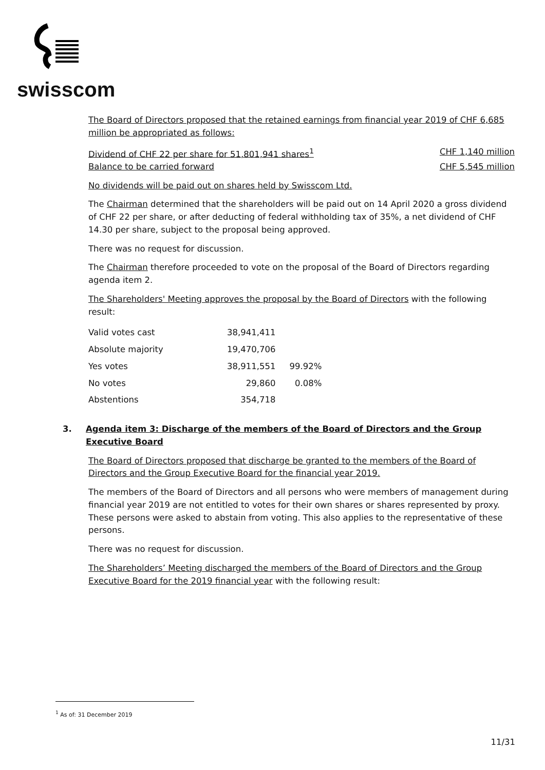swisscom
The Board of Directors proposed that the retained earnings from financial year 2019 of CHF 6,685 million be appropriated as follows:
Dividend of CHF 22 per share for 51,801,941 shares<sup>1</sup> CHF 1,140 million
Balance to be carried forward CHF 5,545 million
No dividends will be paid out on shares held by Swisscom Ltd.
The Chairman determined that the shareholders will be paid out on 14 April 2020 a gross dividend of CHF 22 per share, or after deducting of federal withholding tax of 35%, a net dividend of CHF 14.30 per share, subject to the proposal being approved.
There was no request for discussion.
The Chairman therefore proceeded to vote on the proposal of the Board of Directors regarding agenda item 2.
The Shareholders' Meeting approves the proposal by the Board of Directors with the following result:
| Valid votes cast | 38,941,411 | |
| Absolute majority | 19,470,706 | |
| Yes votes | 38,911,551 | 99.92% |
| No votes | 29,860 | 0.08% |
| Abstentions | 354,718 | |
3. Agenda item 3: Discharge of the members of the Board of Directors and the Group Executive Board
The Board of Directors proposed that discharge be granted to the members of the Board of Directors and the Group Executive Board for the financial year 2019.
The members of the Board of Directors and all persons who were members of management during financial year 2019 are not entitled to votes for their own shares or shares represented by proxy. These persons were asked to abstain from voting. This also applies to the representative of these persons.
There was no request for discussion.
The Shareholders’ Meeting discharged the members of the Board of Directors and the Group Executive Board for the 2019 financial year with the following result:
<sup>1</sup> As of: 31 December 2019
11/31